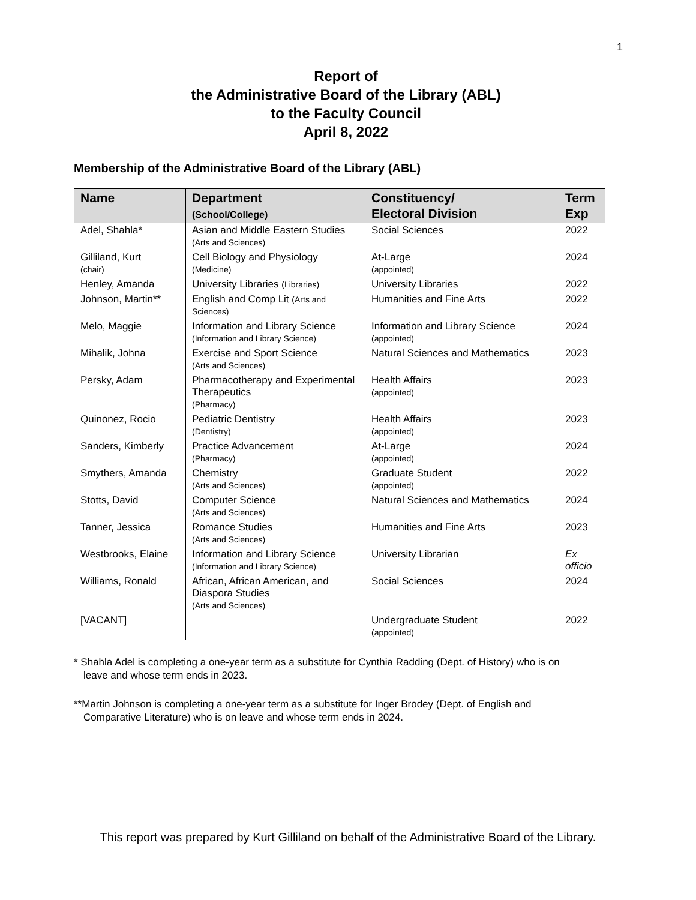1
Report of
the Administrative Board of the Library (ABL)
to the Faculty Council
April 8, 2022
Membership of the Administrative Board of the Library (ABL)
| Name | Department (School/College) | Constituency/ Electoral Division | Term Exp |
| --- | --- | --- | --- |
| Adel, Shahla* | Asian and Middle Eastern Studies (Arts and Sciences) | Social Sciences | 2022 |
| Gilliland, Kurt (chair) | Cell Biology and Physiology (Medicine) | At-Large (appointed) | 2024 |
| Henley, Amanda | University Libraries (Libraries) | University Libraries | 2022 |
| Johnson, Martin** | English and Comp Lit (Arts and Sciences) | Humanities and Fine Arts | 2022 |
| Melo, Maggie | Information and Library Science (Information and Library Science) | Information and Library Science (appointed) | 2024 |
| Mihalik, Johna | Exercise and Sport Science (Arts and Sciences) | Natural Sciences and Mathematics | 2023 |
| Persky, Adam | Pharmacotherapy and Experimental Therapeutics (Pharmacy) | Health Affairs (appointed) | 2023 |
| Quinonez, Rocio | Pediatric Dentistry (Dentistry) | Health Affairs (appointed) | 2023 |
| Sanders, Kimberly | Practice Advancement (Pharmacy) | At-Large (appointed) | 2024 |
| Smythers, Amanda | Chemistry (Arts and Sciences) | Graduate Student (appointed) | 2022 |
| Stotts, David | Computer Science (Arts and Sciences) | Natural Sciences and Mathematics | 2024 |
| Tanner, Jessica | Romance Studies (Arts and Sciences) | Humanities and Fine Arts | 2023 |
| Westbrooks, Elaine | Information and Library Science (Information and Library Science) | University Librarian | Ex officio |
| Williams, Ronald | African, African American, and Diaspora Studies (Arts and Sciences) | Social Sciences | 2024 |
| [VACANT] | | Undergraduate Student (appointed) | 2022 |
* Shahla Adel is completing a one-year term as a substitute for Cynthia Radding (Dept. of History) who is on
leave and whose term ends in 2023.
**Martin Johnson is completing a one-year term as a substitute for Inger Brodey (Dept. of English and
Comparative Literature) who is on leave and whose term ends in 2024.
This report was prepared by Kurt Gilliland on behalf of the Administrative Board of the Library.